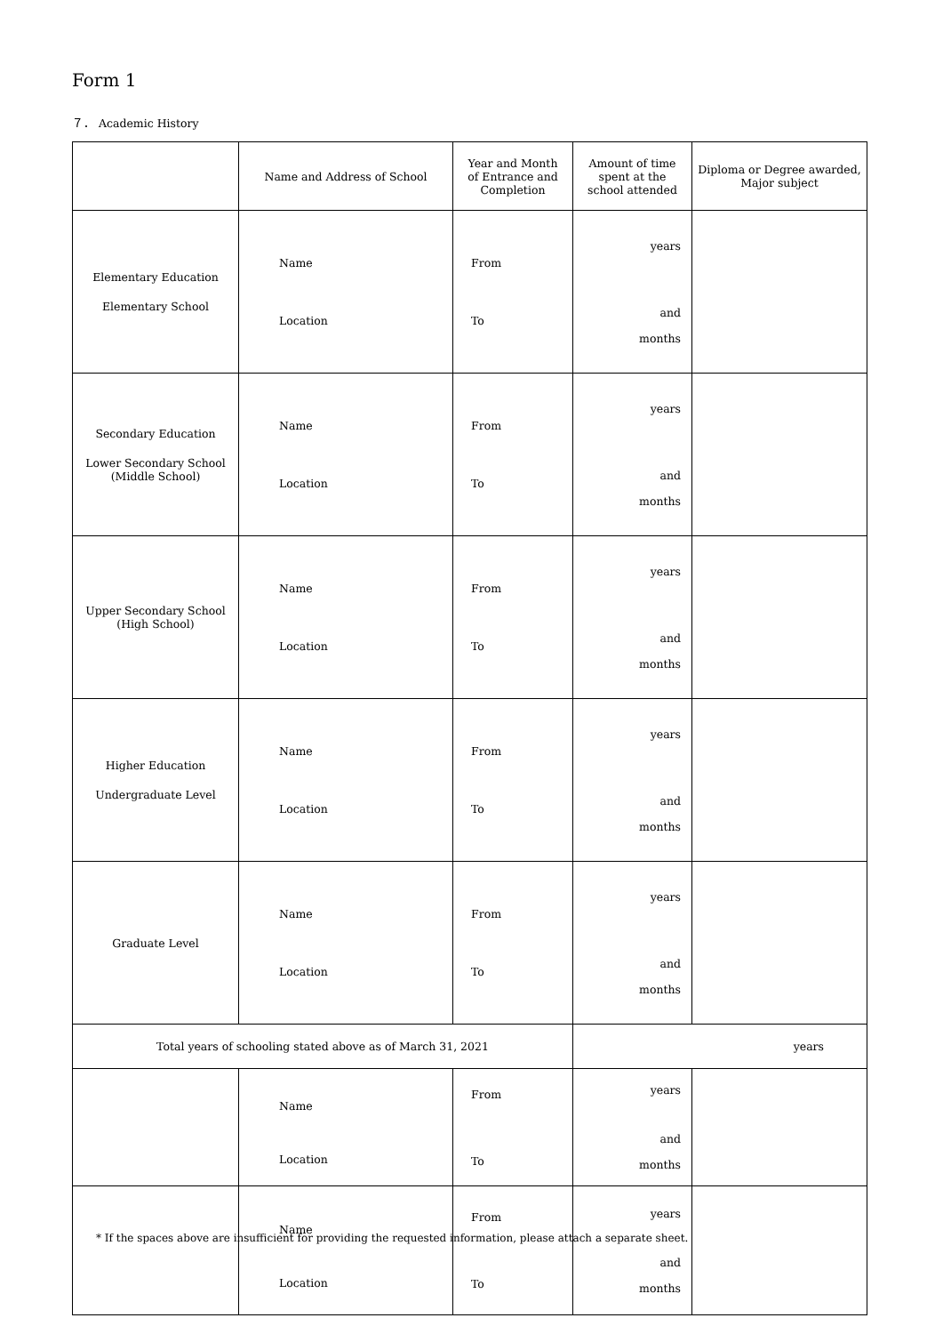Form 1
７． Academic History
| | Name and Address of School | Year and Month of Entrance and Completion | Amount of time spent at the school attended | Diploma or Degree awarded, Major subject |
| --- | --- | --- | --- | --- |
| Elementary Education Elementary School | Name Location | From To | years and months | |
| Secondary Education Lower Secondary School (Middle School) | Name Location | From To | years and months | |
| Upper Secondary School (High School) | Name Location | From To | years and months | |
| Higher Education Undergraduate Level | Name Location | From To | years and months | |
| Graduate Level | Name Location | From To | years and months | |
| Total years of schooling stated above as of March 31, 2021 | | | years | |
| | Name Location | From To | years and months | |
| | Name Location | From To | years and months | |
* If the spaces above are insufficient for providing the requested information, please attach a separate sheet.